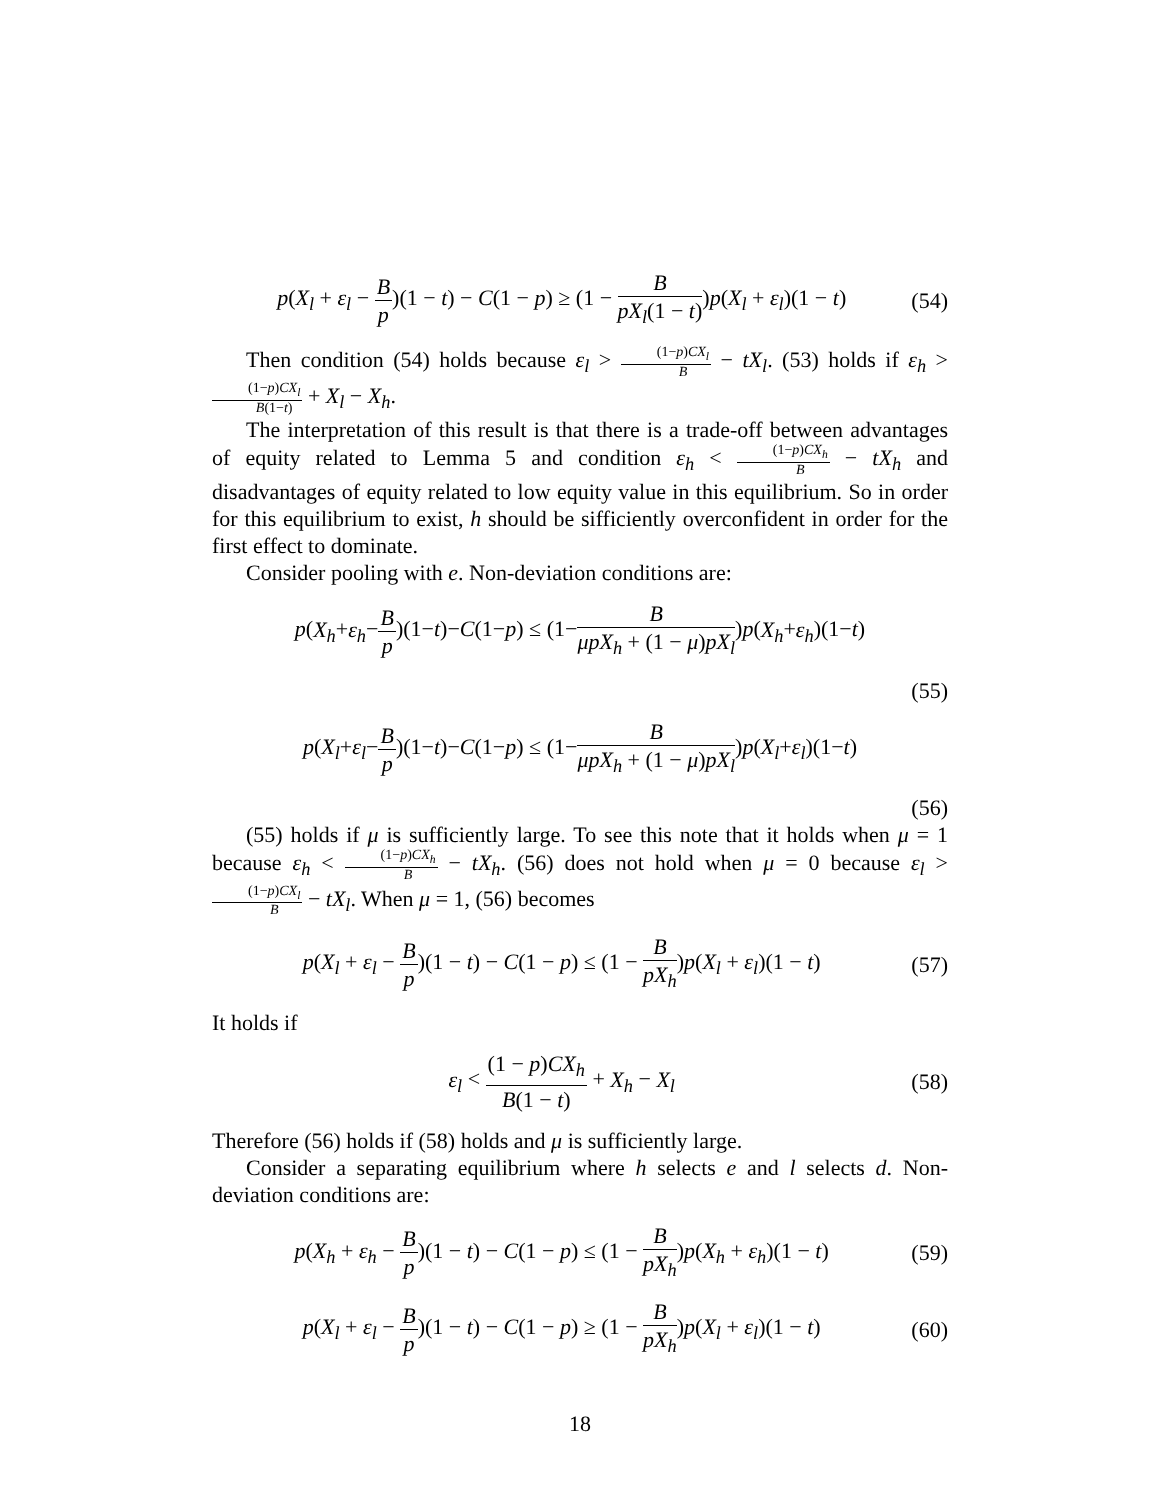p(X<sub>l</sub> + ε<sub>l</sub> − B p)(1 − t) − C(1 − p) ≥ (1 − B pX<sub>l</sub>(1 − t))p(X<sub>l</sub> + ε<sub>l</sub>)(1 − t) (54)
Then condition (54) holds because ε<sub>l</sub> > (1−p)CX<sub>l</sub> B − tX<sub>l</sub>. (53) holds if ε<sub>h</sub> > (1−p)CX<sub>l</sub> B(1−t) + X<sub>l</sub> − X<sub>h</sub>.
The interpretation of this result is that there is a trade-off between advantages of equity related to Lemma 5 and condition ε<sub>h</sub> < (1−p)CX<sub>h</sub> B − tX<sub>h</sub> and disadvantages of equity related to low equity value in this equilibrium. So in order for this equilibrium to exist, h should be sifficiently overconfident in order for the first effect to dominate.
Consider pooling with e. Non-deviation conditions are:
p(X<sub>h</sub>+ε<sub>h</sub>−B p)(1−t)−C(1−p) ≤ (1−B μpX<sub>h</sub> + (1 − μ)pX<sub>l</sub>)p(X<sub>h</sub>+ε<sub>h</sub>)(1−t)
(55)
p(X<sub>l</sub>+ε<sub>l</sub>−B p)(1−t)−C(1−p) ≤ (1−B μpX<sub>h</sub> + (1 − μ)pX<sub>l</sub>)p(X<sub>l</sub>+ε<sub>l</sub>)(1−t)
(56)
(55) holds if μ is sufficiently large. To see this note that it holds when μ = 1 because ε<sub>h</sub> < (1−p)CX<sub>h</sub> B − tX<sub>h</sub>. (56) does not hold when μ = 0 because ε<sub>l</sub> > (1−p)CX<sub>l</sub> B − tX<sub>l</sub>. When μ = 1, (56) becomes
p(X<sub>l</sub> + ε<sub>l</sub> − B p)(1 − t) − C(1 − p) ≤ (1 − B pX<sub>h</sub>)p(X<sub>l</sub> + ε<sub>l</sub>)(1 − t) (57)
It holds if
ε<sub>l</sub> < (1 − p)CX<sub>h</sub> B(1 − t) + X<sub>h</sub> − X<sub>l</sub> (58)
Therefore (56) holds if (58) holds and μ is sufficiently large.
Consider a separating equilibrium where h selects e and l selects d. Non-deviation conditions are:
p(X<sub>h</sub> + ε<sub>h</sub> − B p)(1 − t) − C(1 − p) ≤ (1 − B pX<sub>h</sub>)p(X<sub>h</sub> + ε<sub>h</sub>)(1 − t) (59)
p(X<sub>l</sub> + ε<sub>l</sub> − B p)(1 − t) − C(1 − p) ≥ (1 − B pX<sub>h</sub>)p(X<sub>l</sub> + ε<sub>l</sub>)(1 − t) (60)
18